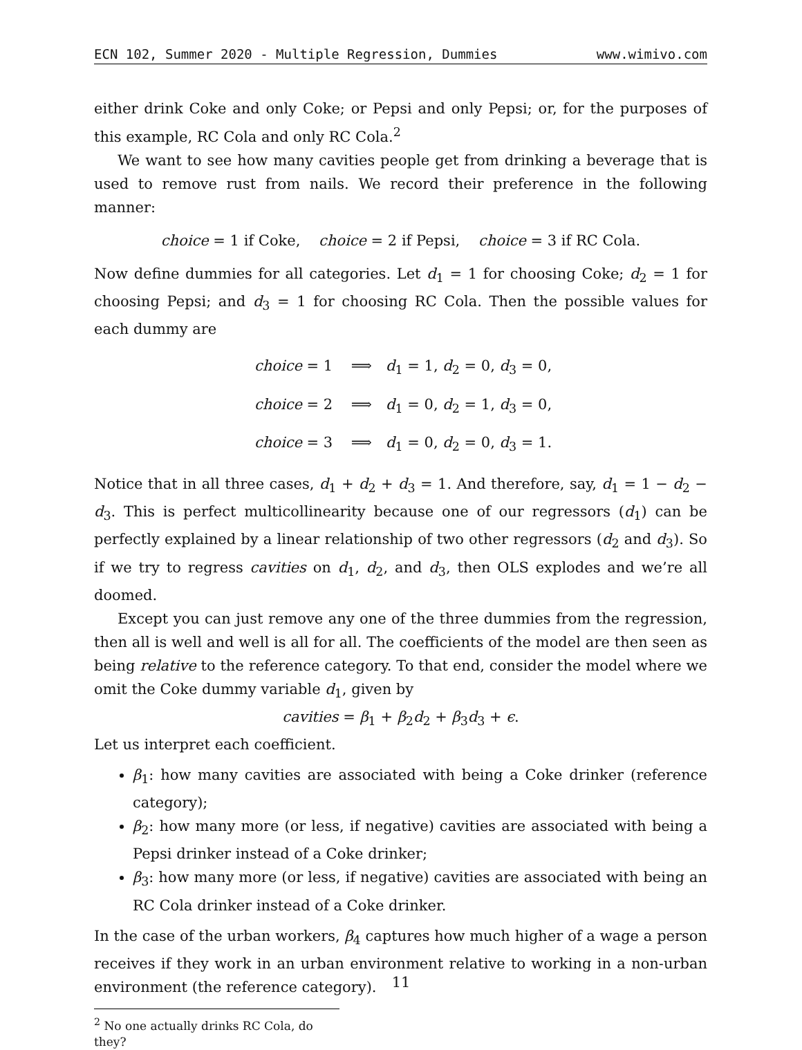ECN 102, Summer 2020 - Multiple Regression, Dummies www.wimivo.com
either drink Coke and only Coke; or Pepsi and only Pepsi; or, for the purposes of this example, RC Cola and only RC Cola.<sup>2</sup>
We want to see how many cavities people get from drinking a beverage that is used to remove rust from nails. We record their preference in the following manner:
choice = 1 if Coke, choice = 2 if Pepsi, choice = 3 if RC Cola.
Now define dummies for all categories. Let d<sub>1</sub> = 1 for choosing Coke; d<sub>2</sub> = 1 for choosing Pepsi; and d<sub>3</sub> = 1 for choosing RC Cola. Then the possible values for each dummy are
choice = 1 ⟹ d<sub>1</sub> = 1, d<sub>2</sub> = 0, d<sub>3</sub> = 0,
choice = 2 ⟹ d<sub>1</sub> = 0, d<sub>2</sub> = 1, d<sub>3</sub> = 0,
choice = 3 ⟹ d<sub>1</sub> = 0, d<sub>2</sub> = 0, d<sub>3</sub> = 1.
Notice that in all three cases, d<sub>1</sub> + d<sub>2</sub> + d<sub>3</sub> = 1. And therefore, say, d<sub>1</sub> = 1 − d<sub>2</sub> − d<sub>3</sub>. This is perfect multicollinearity because one of our regressors (d<sub>1</sub>) can be perfectly explained by a linear relationship of two other regressors (d<sub>2</sub> and d<sub>3</sub>). So if we try to regress cavities on d<sub>1</sub>, d<sub>2</sub>, and d<sub>3</sub>, then OLS explodes and we’re all doomed.
Except you can just remove any one of the three dummies from the regression, then all is well and well is all for all. The coefficients of the model are then seen as being relative to the reference category. To that end, consider the model where we omit the Coke dummy variable d<sub>1</sub>, given by
cavities = β<sub>1</sub> + β<sub>2</sub>d<sub>2</sub> + β<sub>3</sub>d<sub>3</sub> + ϵ.
Let us interpret each coefficient.
β<sub>1</sub>: how many cavities are associated with being a Coke drinker (reference category);
β<sub>2</sub>: how many more (or less, if negative) cavities are associated with being a Pepsi drinker instead of a Coke drinker;
β<sub>3</sub>: how many more (or less, if negative) cavities are associated with being an RC Cola drinker instead of a Coke drinker.
In the case of the urban workers, β<sub>4</sub> captures how much higher of a wage a person receives if they work in an urban environment relative to working in a non-urban environment (the reference category).
<sup>2</sup> No one actually drinks RC Cola, do they?
11